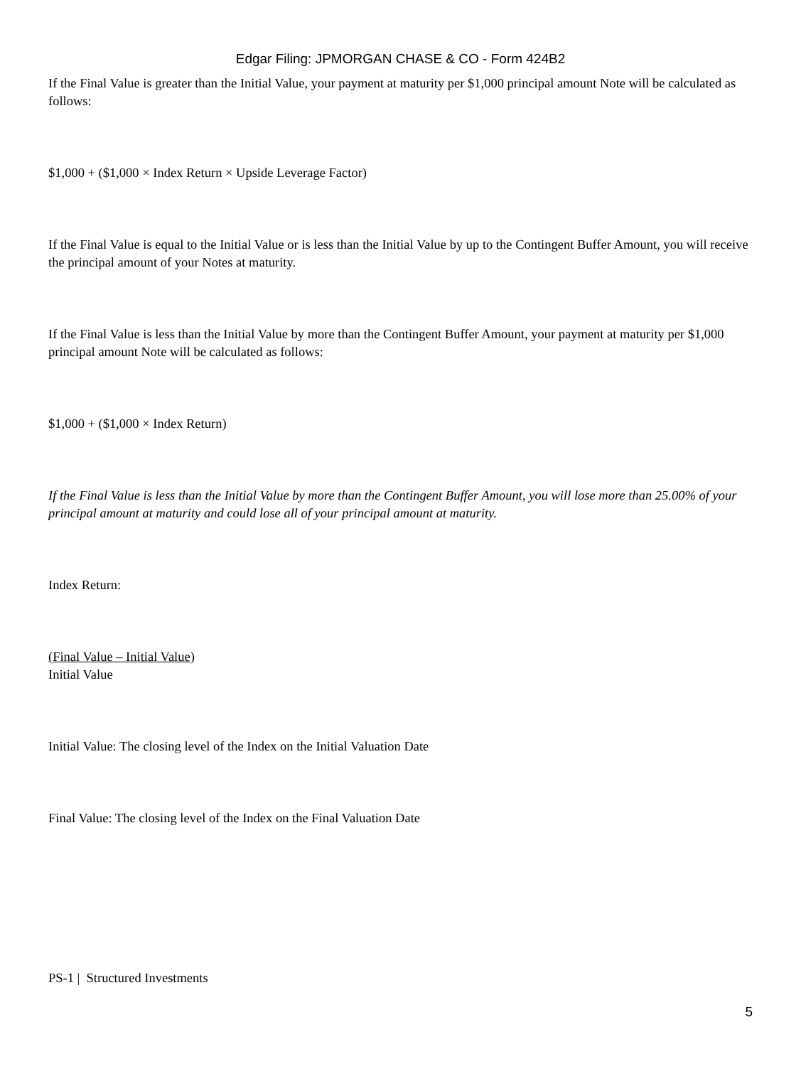Edgar Filing: JPMORGAN CHASE & CO - Form 424B2
If the Final Value is greater than the Initial Value, your payment at maturity per $1,000 principal amount Note will be calculated as follows:
$1,000 + ($1,000 × Index Return × Upside Leverage Factor)
If the Final Value is equal to the Initial Value or is less than the Initial Value by up to the Contingent Buffer Amount, you will receive the principal amount of your Notes at maturity.
If the Final Value is less than the Initial Value by more than the Contingent Buffer Amount, your payment at maturity per $1,000 principal amount Note will be calculated as follows:
$1,000 + ($1,000 × Index Return)
If the Final Value is less than the Initial Value by more than the Contingent Buffer Amount, you will lose more than 25.00% of your principal amount at maturity and could lose all of your principal amount at maturity.
Index Return:
(Final Value – Initial Value)
Initial Value
Initial Value: The closing level of the Index on the Initial Valuation Date
Final Value: The closing level of the Index on the Final Valuation Date
PS-1 | Structured Investments
5